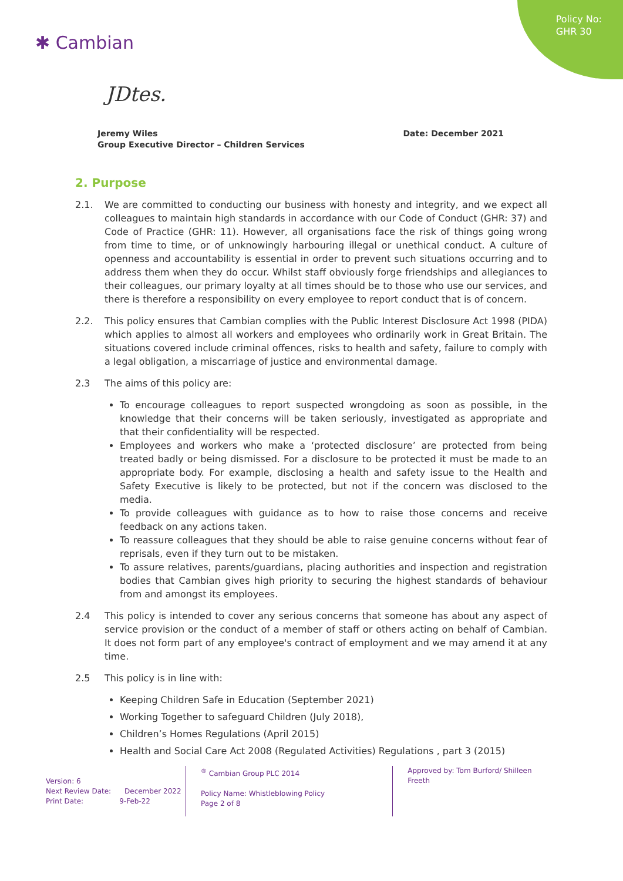Policy No:
GHR 30
✱ Cambian
JDtes.
Date: December 2021 Jeremy Wiles
Group Executive Director – Children Services
2. Purpose
2.1. We are committed to conducting our business with honesty and integrity, and we expect all colleagues to maintain high standards in accordance with our Code of Conduct (GHR: 37) and Code of Practice (GHR: 11). However, all organisations face the risk of things going wrong from time to time, or of unknowingly harbouring illegal or unethical conduct. A culture of openness and accountability is essential in order to prevent such situations occurring and to address them when they do occur. Whilst staff obviously forge friendships and allegiances to their colleagues, our primary loyalty at all times should be to those who use our services, and there is therefore a responsibility on every employee to report conduct that is of concern.
2.2. This policy ensures that Cambian complies with the Public Interest Disclosure Act 1998 (PIDA) which applies to almost all workers and employees who ordinarily work in Great Britain. The situations covered include criminal offences, risks to health and safety, failure to comply with a legal obligation, a miscarriage of justice and environmental damage.
2.3 The aims of this policy are:
To encourage colleagues to report suspected wrongdoing as soon as possible, in the knowledge that their concerns will be taken seriously, investigated as appropriate and that their confidentiality will be respected.
Employees and workers who make a ‘protected disclosure’ are protected from being treated badly or being dismissed. For a disclosure to be protected it must be made to an appropriate body. For example, disclosing a health and safety issue to the Health and Safety Executive is likely to be protected, but not if the concern was disclosed to the media.
To provide colleagues with guidance as to how to raise those concerns and receive feedback on any actions taken.
To reassure colleagues that they should be able to raise genuine concerns without fear of reprisals, even if they turn out to be mistaken.
To assure relatives, parents/guardians, placing authorities and inspection and registration bodies that Cambian gives high priority to securing the highest standards of behaviour from and amongst its employees.
2.4 This policy is intended to cover any serious concerns that someone has about any aspect of service provision or the conduct of a member of staff or others acting on behalf of Cambian. It does not form part of any employee's contract of employment and we may amend it at any time.
2.5 This policy is in line with:
Keeping Children Safe in Education (September 2021)
Working Together to safeguard Children (July 2018),
Children’s Homes Regulations (April 2015)
Health and Social Care Act 2008 (Regulated Activities) Regulations , part 3 (2015)
Version: 6
Next Review Date: December 2022
Print Date: 9-Feb-22
<sup>®</sup> Cambian Group PLC 2014
Policy Name: Whistleblowing Policy
Page 2 of 8
Approved by: Tom Burford/ Shilleen Freeth